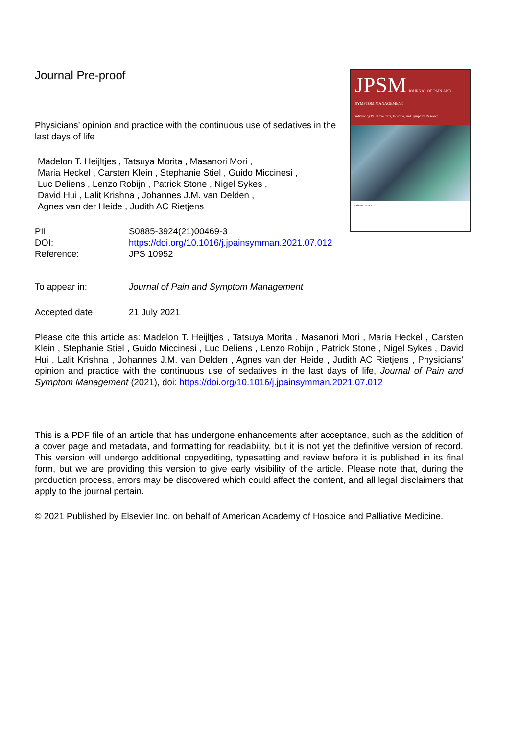Journal Pre-proof
Physicians’ opinion and practice with the continuous use of sedatives in the last days of life
Madelon T. Heijltjes , Tatsuya Morita , Masanori Mori ,
Maria Heckel , Carsten Klein , Stephanie Stiel , Guido Miccinesi ,
Luc Deliens , Lenzo Robijn , Patrick Stone , Nigel Sykes ,
David Hui , Lalit Krishna , Johannes J.M. van Delden ,
Agnes van der Heide , Judith AC Rietjens
| PII: | S0885-3924(21)00469-3 |
| DOI: | https://doi.org/10.1016/j.jpainsymman.2021.07.012 |
| Reference: | JPS 10952 |
JPSM JOURNAL OF PAIN AND SYMPTOM MANAGEMENT
Advancing Palliative Care, Hospice, and Symptom Research
aahpm NHPCO
| To appear in: | Journal of Pain and Symptom Management |
| Accepted date: | 21 July 2021 |
Please cite this article as: Madelon T. Heijltjes , Tatsuya Morita , Masanori Mori , Maria Heckel , Carsten Klein , Stephanie Stiel , Guido Miccinesi , Luc Deliens , Lenzo Robijn , Patrick Stone , Nigel Sykes , David Hui , Lalit Krishna , Johannes J.M. van Delden , Agnes van der Heide , Judith AC Rietjens , Physicians’ opinion and practice with the continuous use of sedatives in the last days of life, Journal of Pain and Symptom Management (2021), doi: https://doi.org/10.1016/j.jpainsymman.2021.07.012
This is a PDF file of an article that has undergone enhancements after acceptance, such as the addition of a cover page and metadata, and formatting for readability, but it is not yet the definitive version of record. This version will undergo additional copyediting, typesetting and review before it is published in its final form, but we are providing this version to give early visibility of the article. Please note that, during the production process, errors may be discovered which could affect the content, and all legal disclaimers that apply to the journal pertain.
© 2021 Published by Elsevier Inc. on behalf of American Academy of Hospice and Palliative Medicine.